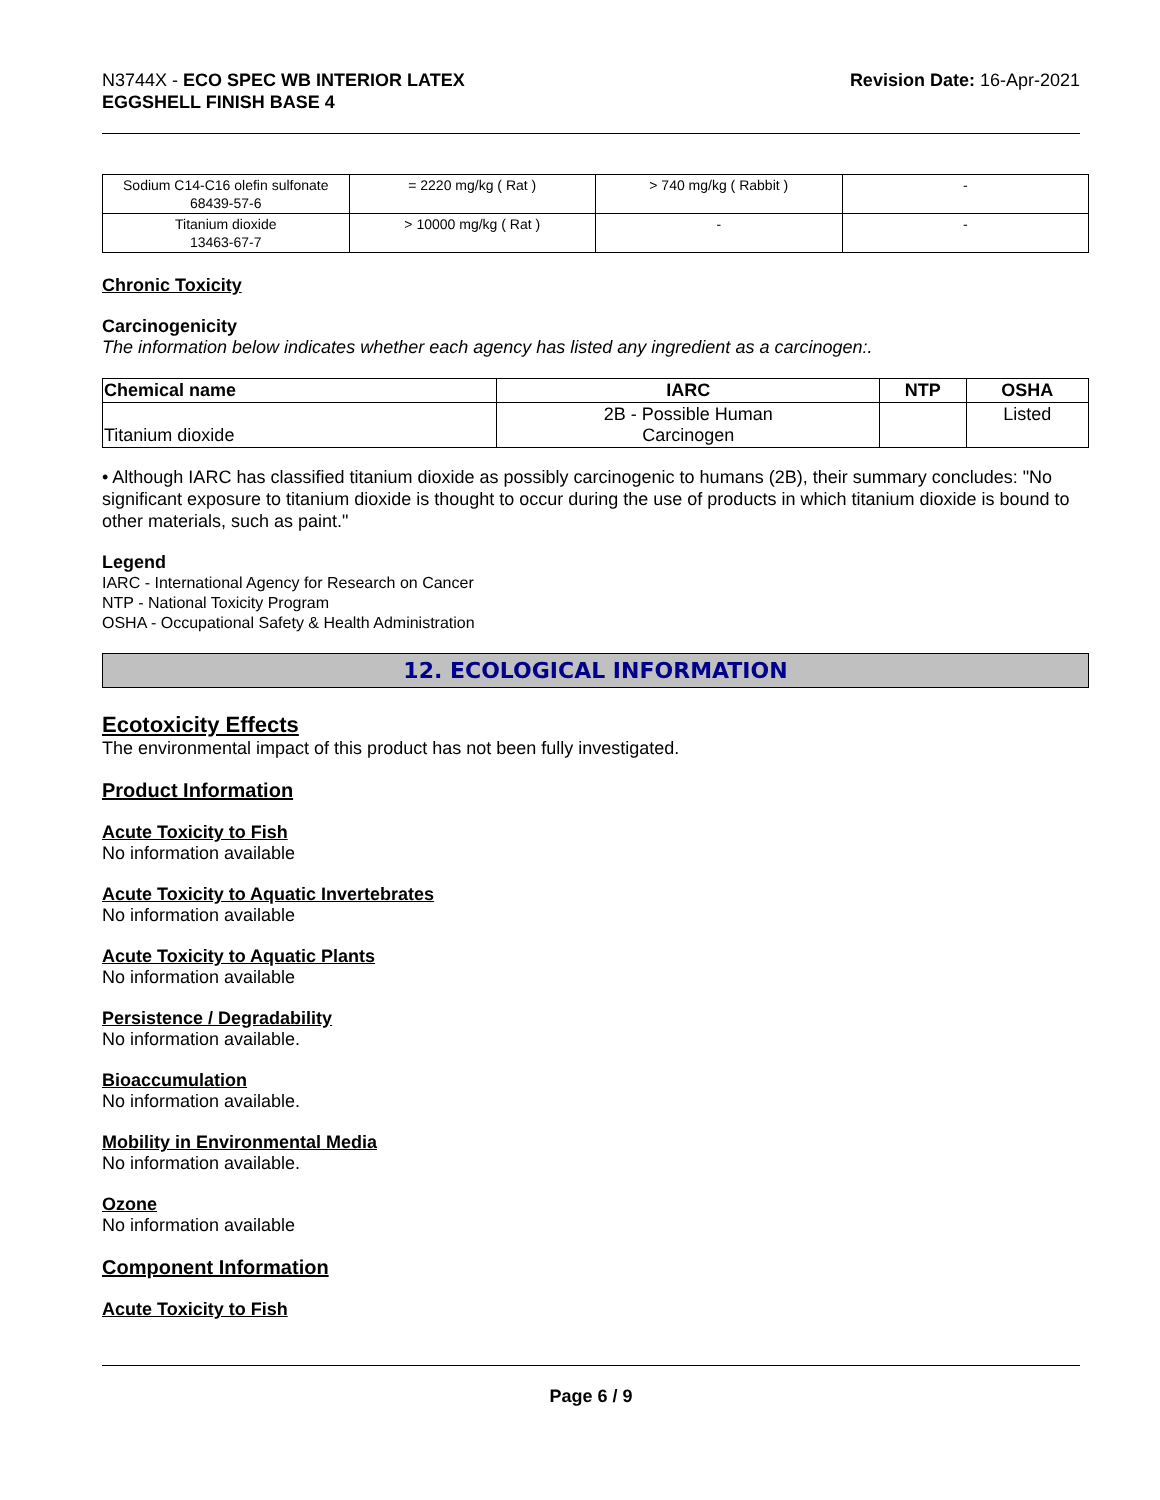N3744X - ECO SPEC WB INTERIOR LATEX
EGGSHELL FINISH BASE 4
Revision Date: 16-Apr-2021
| Sodium C14-C16 olefin sulfonate 68439-57-6 | = 2220 mg/kg ( Rat ) | > 740 mg/kg ( Rabbit ) | - |
| Titanium dioxide 13463-67-7 | > 10000 mg/kg ( Rat ) | - | - |
Chronic Toxicity
Carcinogenicity
The information below indicates whether each agency has listed any ingredient as a carcinogen:.
| Chemical name | IARC | NTP | OSHA |
| --- | --- | --- | --- |
| Titanium dioxide | 2B - Possible Human Carcinogen | | Listed |
• Although IARC has classified titanium dioxide as possibly carcinogenic to humans (2B), their summary concludes: "No significant exposure to titanium dioxide is thought to occur during the use of products in which titanium dioxide is bound to other materials, such as paint."
Legend
IARC - International Agency for Research on Cancer
NTP - National Toxicity Program
OSHA - Occupational Safety & Health Administration
12. ECOLOGICAL INFORMATION
Ecotoxicity Effects
The environmental impact of this product has not been fully investigated.
Product Information
Acute Toxicity to Fish
No information available
Acute Toxicity to Aquatic Invertebrates
No information available
Acute Toxicity to Aquatic Plants
No information available
Persistence / Degradability
No information available.
Bioaccumulation
No information available.
Mobility in Environmental Media
No information available.
Ozone
No information available
Component Information
Acute Toxicity to Fish
Page 6 / 9